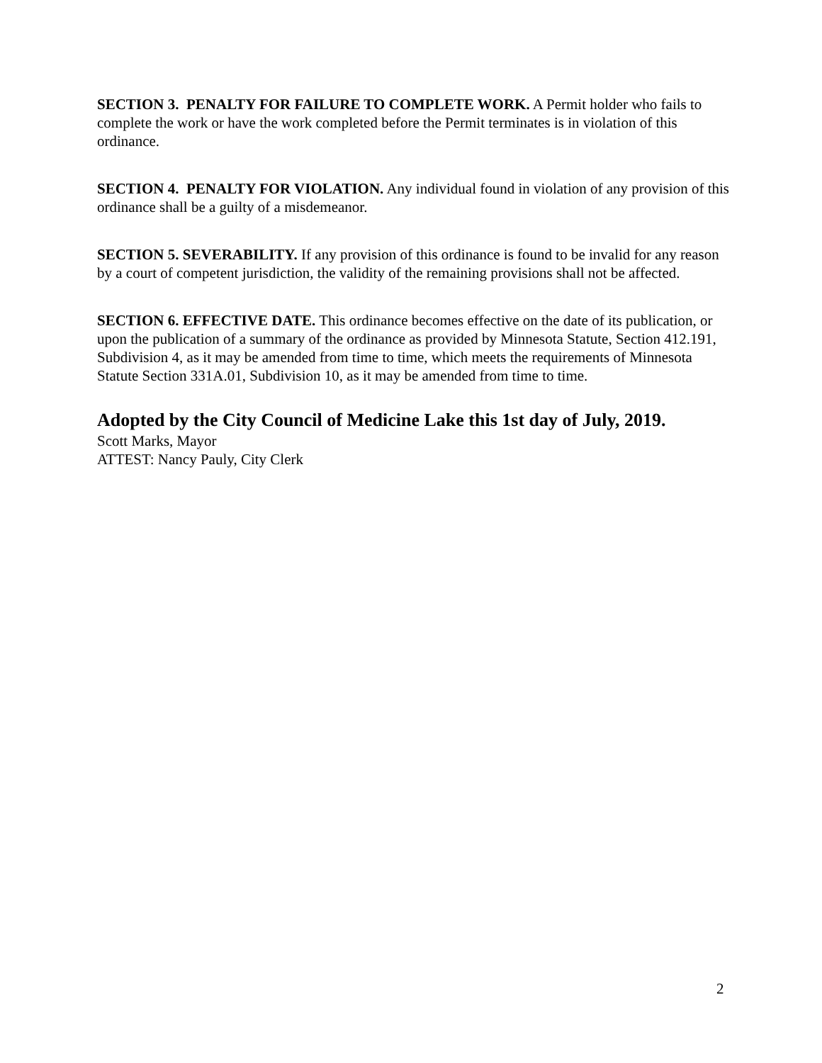SECTION 3. PENALTY FOR FAILURE TO COMPLETE WORK. A Permit holder who fails to complete the work or have the work completed before the Permit terminates is in violation of this ordinance.
SECTION 4. PENALTY FOR VIOLATION. Any individual found in violation of any provision of this ordinance shall be a guilty of a misdemeanor.
SECTION 5. SEVERABILITY. If any provision of this ordinance is found to be invalid for any reason by a court of competent jurisdiction, the validity of the remaining provisions shall not be affected.
SECTION 6. EFFECTIVE DATE. This ordinance becomes effective on the date of its publication, or upon the publication of a summary of the ordinance as provided by Minnesota Statute, Section 412.191, Subdivision 4, as it may be amended from time to time, which meets the requirements of Minnesota Statute Section 331A.01, Subdivision 10, as it may be amended from time to time.
Adopted by the City Council of Medicine Lake this 1st day of July, 2019.
Scott Marks, Mayor
ATTEST: Nancy Pauly, City Clerk
2